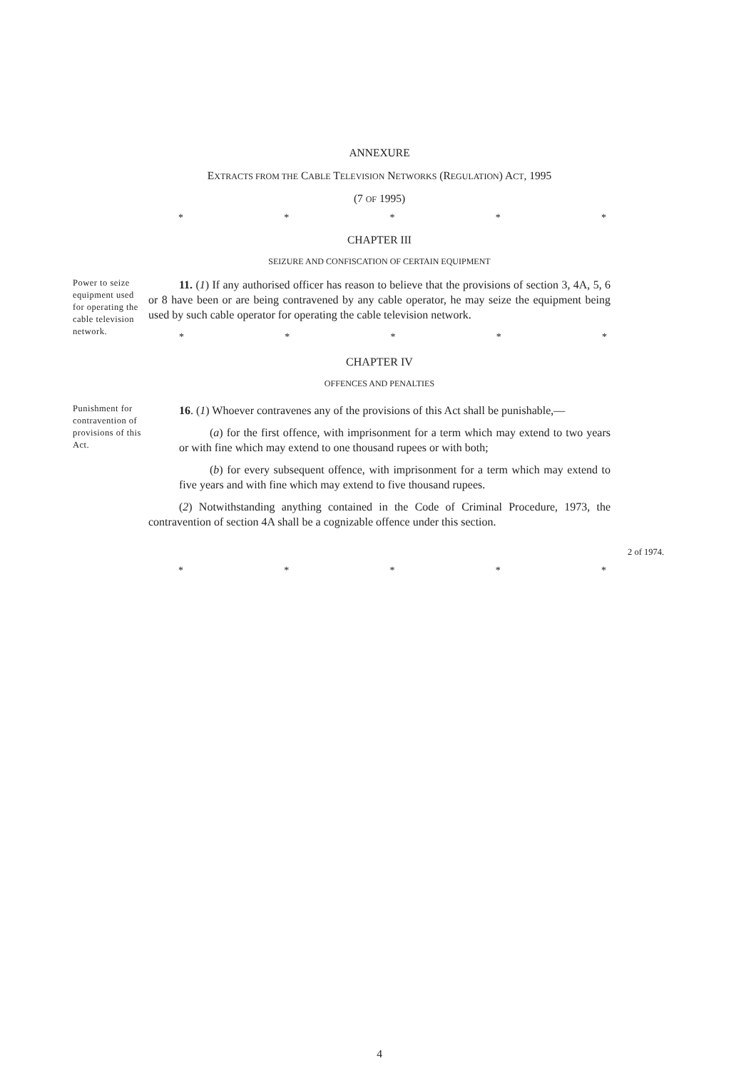ANNEXURE
EXTRACTS FROM THE CABLE TELEVISION NETWORKS (REGULATION) ACT, 1995
(7 OF 1995)
* * * * *
CHAPTER III
SEIZURE AND CONFISCATION OF CERTAIN EQUIPMENT
Power to seize equipment used for operating the cable television network.
11. (1) If any authorised officer has reason to believe that the provisions of section 3, 4A, 5, 6 or 8 have been or are being contravened by any cable operator, he may seize the equipment being used by such cable operator for operating the cable television network.
* * * * *
CHAPTER IV
OFFENCES AND PENALTIES
Punishment for contravention of provisions of this Act.
16. (1) Whoever contravenes any of the provisions of this Act shall be punishable,—
(a) for the first offence, with imprisonment for a term which may extend to two years or with fine which may extend to one thousand rupees or with both;
(b) for every subsequent offence, with imprisonment for a term which may extend to five years and with fine which may extend to five thousand rupees.
(2) Notwithstanding anything contained in the Code of Criminal Procedure, 1973, the contravention of section 4A shall be a cognizable offence under this section.
2 of 1974.
* * * * *
4